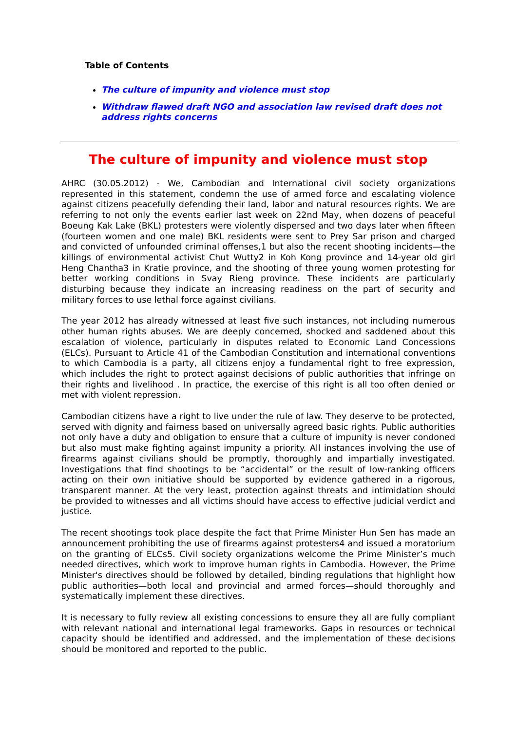Table of Contents
The culture of impunity and violence must stop
Withdraw flawed draft NGO and association law revised draft does not address rights concerns
The culture of impunity and violence must stop
AHRC (30.05.2012) - We, Cambodian and International civil society organizations represented in this statement, condemn the use of armed force and escalating violence against citizens peacefully defending their land, labor and natural resources rights. We are referring to not only the events earlier last week on 22nd May, when dozens of peaceful Boeung Kak Lake (BKL) protesters were violently dispersed and two days later when fifteen (fourteen women and one male) BKL residents were sent to Prey Sar prison and charged and convicted of unfounded criminal offenses,1 but also the recent shooting incidents—the killings of environmental activist Chut Wutty2 in Koh Kong province and 14-year old girl Heng Chantha3 in Kratie province, and the shooting of three young women protesting for better working conditions in Svay Rieng province. These incidents are particularly disturbing because they indicate an increasing readiness on the part of security and military forces to use lethal force against civilians.
The year 2012 has already witnessed at least five such instances, not including numerous other human rights abuses. We are deeply concerned, shocked and saddened about this escalation of violence, particularly in disputes related to Economic Land Concessions (ELCs). Pursuant to Article 41 of the Cambodian Constitution and international conventions to which Cambodia is a party, all citizens enjoy a fundamental right to free expression, which includes the right to protect against decisions of public authorities that infringe on their rights and livelihood . In practice, the exercise of this right is all too often denied or met with violent repression.
Cambodian citizens have a right to live under the rule of law. They deserve to be protected, served with dignity and fairness based on universally agreed basic rights. Public authorities not only have a duty and obligation to ensure that a culture of impunity is never condoned but also must make fighting against impunity a priority. All instances involving the use of firearms against civilians should be promptly, thoroughly and impartially investigated. Investigations that find shootings to be “accidental” or the result of low-ranking officers acting on their own initiative should be supported by evidence gathered in a rigorous, transparent manner. At the very least, protection against threats and intimidation should be provided to witnesses and all victims should have access to effective judicial verdict and justice.
The recent shootings took place despite the fact that Prime Minister Hun Sen has made an announcement prohibiting the use of firearms against protesters4 and issued a moratorium on the granting of ELCs5. Civil society organizations welcome the Prime Minister’s much needed directives, which work to improve human rights in Cambodia. However, the Prime Minister's directives should be followed by detailed, binding regulations that highlight how public authorities—both local and provincial and armed forces—should thoroughly and systematically implement these directives.
It is necessary to fully review all existing concessions to ensure they all are fully compliant with relevant national and international legal frameworks. Gaps in resources or technical capacity should be identified and addressed, and the implementation of these decisions should be monitored and reported to the public.